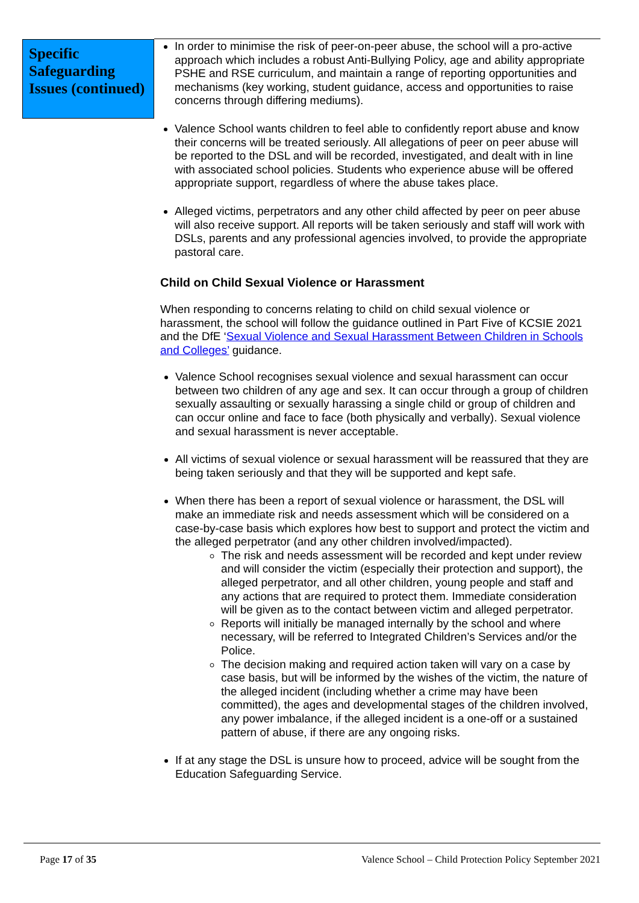Specific Safeguarding Issues (continued)
In order to minimise the risk of peer-on-peer abuse, the school will a pro-active approach which includes a robust Anti-Bullying Policy, age and ability appropriate PSHE and RSE curriculum, and maintain a range of reporting opportunities and mechanisms (key working, student guidance, access and opportunities to raise concerns through differing mediums).
Valence School wants children to feel able to confidently report abuse and know their concerns will be treated seriously. All allegations of peer on peer abuse will be reported to the DSL and will be recorded, investigated, and dealt with in line with associated school policies. Students who experience abuse will be offered appropriate support, regardless of where the abuse takes place.
Alleged victims, perpetrators and any other child affected by peer on peer abuse will also receive support. All reports will be taken seriously and staff will work with DSLs, parents and any professional agencies involved, to provide the appropriate pastoral care.
Child on Child Sexual Violence or Harassment
When responding to concerns relating to child on child sexual violence or harassment, the school will follow the guidance outlined in Part Five of KCSIE 2021 and the DfE ‘Sexual Violence and Sexual Harassment Between Children in Schools and Colleges’ guidance.
Valence School recognises sexual violence and sexual harassment can occur between two children of any age and sex. It can occur through a group of children sexually assaulting or sexually harassing a single child or group of children and can occur online and face to face (both physically and verbally). Sexual violence and sexual harassment is never acceptable.
All victims of sexual violence or sexual harassment will be reassured that they are being taken seriously and that they will be supported and kept safe.
When there has been a report of sexual violence or harassment, the DSL will make an immediate risk and needs assessment which will be considered on a case-by-case basis which explores how best to support and protect the victim and the alleged perpetrator (and any other children involved/impacted).
The risk and needs assessment will be recorded and kept under review and will consider the victim (especially their protection and support), the alleged perpetrator, and all other children, young people and staff and any actions that are required to protect them. Immediate consideration will be given as to the contact between victim and alleged perpetrator.
Reports will initially be managed internally by the school and where necessary, will be referred to Integrated Children’s Services and/or the Police.
The decision making and required action taken will vary on a case by case basis, but will be informed by the wishes of the victim, the nature of the alleged incident (including whether a crime may have been committed), the ages and developmental stages of the children involved, any power imbalance, if the alleged incident is a one-off or a sustained pattern of abuse, if there are any ongoing risks.
If at any stage the DSL is unsure how to proceed, advice will be sought from the Education Safeguarding Service.
Page 17 of 35 Valence School – Child Protection Policy September 2021